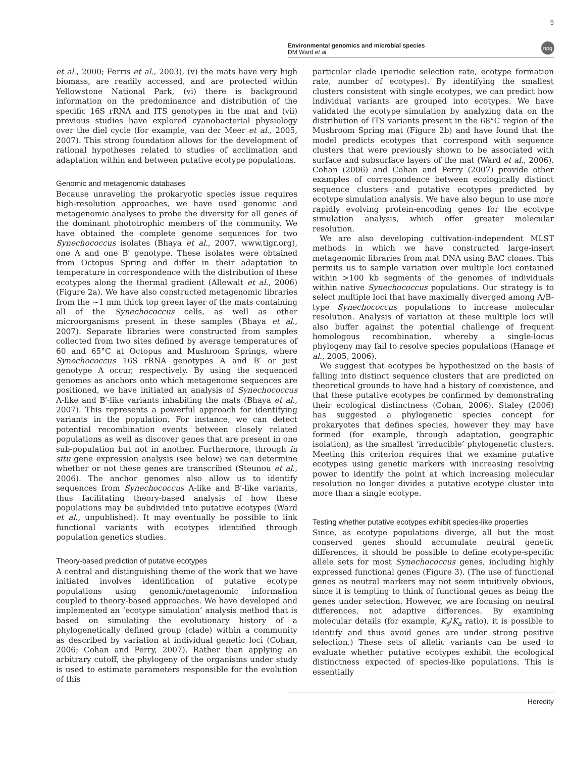Environmental genomics and microbial species
DM Ward et al
npg
9
et al., 2000; Ferris et al., 2003), (v) the mats have very high biomass, are readily accessed, and are protected within Yellowstone National Park, (vi) there is background information on the predominance and distribution of the specific 16S rRNA and ITS genotypes in the mat and (vii) previous studies have explored cyanobacterial physiology over the diel cycle (for example, van der Meer et al., 2005, 2007). This strong foundation allows for the development of rational hypotheses related to studies of acclimation and adaptation within and between putative ecotype populations.
Genomic and metagenomic databases
Because unraveling the prokaryotic species issue requires high-resolution approaches, we have used genomic and metagenomic analyses to probe the diversity for all genes of the dominant phototrophic members of the community. We have obtained the complete genome sequences for two Synechococcus isolates (Bhaya et al., 2007, www.tigr.org), one A and one B′ genotype. These isolates were obtained from Octopus Spring and differ in their adaptation to temperature in correspondence with the distribution of these ecotypes along the thermal gradient (Allewalt et al., 2006) (Figure 2a). We have also constructed metagenomic libraries from the ∼1 mm thick top green layer of the mats containing all of the Synechococcus cells, as well as other microorganisms present in these samples (Bhaya et al., 2007). Separate libraries were constructed from samples collected from two sites defined by average temperatures of 60 and 65°C at Octopus and Mushroom Springs, where Synechococcus 16S rRNA genotypes A and B′ or just genotype A occur, respectively. By using the sequenced genomes as anchors onto which metagenome sequences are positioned, we have initiated an analysis of Synechococcus A-like and B′-like variants inhabiting the mats (Bhaya et al., 2007). This represents a powerful approach for identifying variants in the population. For instance, we can detect potential recombination events between closely related populations as well as discover genes that are present in one sub-population but not in another. Furthermore, through in situ gene expression analysis (see below) we can determine whether or not these genes are transcribed (Steunou et al., 2006). The anchor genomes also allow us to identify sequences from Synechococcus A-like and B′-like variants, thus facilitating theory-based analysis of how these populations may be subdivided into putative ecotypes (Ward et al., unpublished). It may eventually be possible to link functional variants with ecotypes identified through population genetics studies.
Theory-based prediction of putative ecotypes
A central and distinguishing theme of the work that we have initiated involves identification of putative ecotype populations using genomic/metagenomic information coupled to theory-based approaches. We have developed and implemented an ‘ecotype simulation’ analysis method that is based on simulating the evolutionary history of a phylogenetically defined group (clade) within a community as described by variation at individual genetic loci (Cohan, 2006; Cohan and Perry, 2007). Rather than applying an arbitrary cutoff, the phylogeny of the organisms under study is used to estimate parameters responsible for the evolution of this
particular clade (periodic selection rate, ecotype formation rate, number of ecotypes). By identifying the smallest clusters consistent with single ecotypes, we can predict how individual variants are grouped into ecotypes. We have validated the ecotype simulation by analyzing data on the distribution of ITS variants present in the 68°C region of the Mushroom Spring mat (Figure 2b) and have found that the model predicts ecotypes that correspond with sequence clusters that were previously shown to be associated with surface and subsurface layers of the mat (Ward et al., 2006). Cohan (2006) and Cohan and Perry (2007) provide other examples of correspondence between ecologically distinct sequence clusters and putative ecotypes predicted by ecotype simulation analysis. We have also begun to use more rapidly evolving protein-encoding genes for the ecotype simulation analysis, which offer greater molecular resolution.
We are also developing cultivation-independent MLST methods in which we have constructed large-insert metagenomic libraries from mat DNA using BAC clones. This permits us to sample variation over multiple loci contained within >100 kb segments of the genomes of individuals within native Synechococcus populations. Our strategy is to select multiple loci that have maximally diverged among A/B-type Synechococcus populations to increase molecular resolution. Analysis of variation at these multiple loci will also buffer against the potential challenge of frequent homologous recombination, whereby a single-locus phylogeny may fail to resolve species populations (Hanage et al., 2005, 2006).
We suggest that ecotypes be hypothesized on the basis of falling into distinct sequence clusters that are predicted on theoretical grounds to have had a history of coexistence, and that these putative ecotypes be confirmed by demonstrating their ecological distinctness (Cohan, 2006). Staley (2006) has suggested a phylogenetic species concept for prokaryotes that defines species, however they may have formed (for example, through adaptation, geographic isolation), as the smallest ‘irreducible’ phylogenetic clusters. Meeting this criterion requires that we examine putative ecotypes using genetic markers with increasing resolving power to identify the point at which increasing molecular resolution no longer divides a putative ecotype cluster into more than a single ecotype.
Testing whether putative ecotypes exhibit species-like properties
Since, as ecotype populations diverge, all but the most conserved genes should accumulate neutral genetic differences, it should be possible to define ecotype-specific allele sets for most Synechococcus genes, including highly expressed functional genes (Figure 3). (The use of functional genes as neutral markers may not seem intuitively obvious, since it is tempting to think of functional genes as being the genes under selection. However, we are focusing on neutral differences, not adaptive differences. By examining molecular details (for example, K<sub>s</sub>/K<sub>a</sub> ratio), it is possible to identify and thus avoid genes are under strong positive selection.) These sets of allelic variants can be used to evaluate whether putative ecotypes exhibit the ecological distinctness expected of species-like populations. This is essentially
Heredity